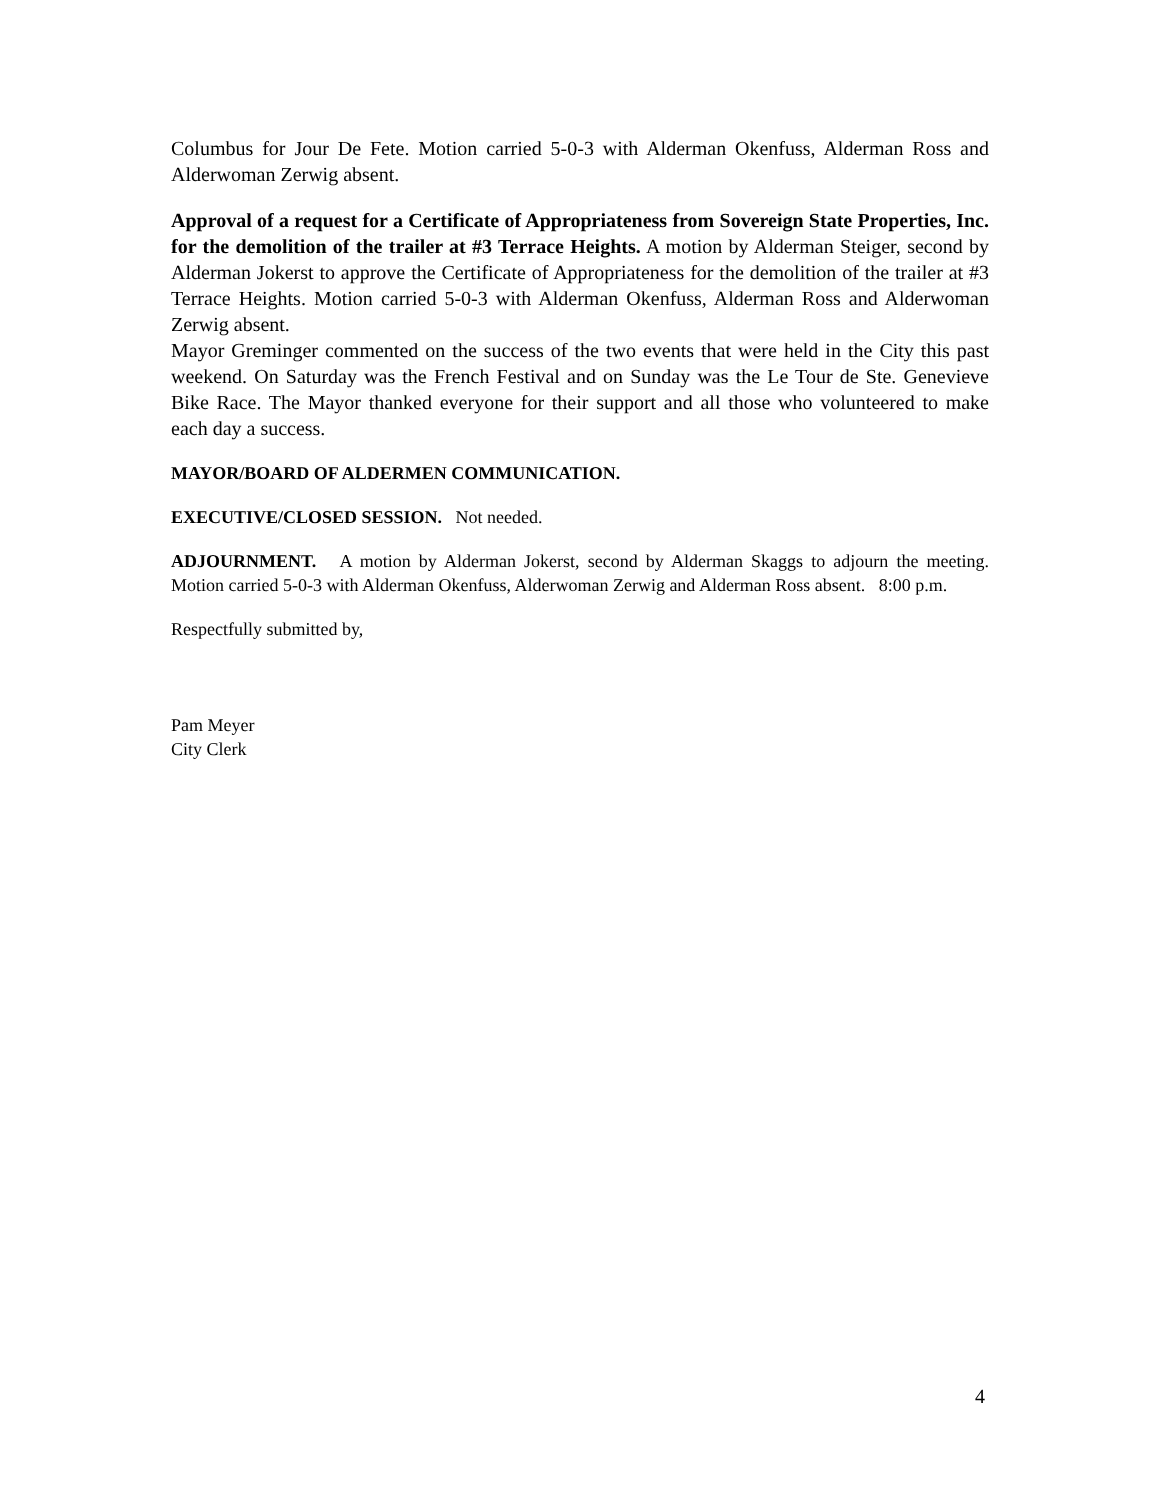Columbus for Jour De Fete. Motion carried 5-0-3 with Alderman Okenfuss, Alderman Ross and Alderwoman Zerwig absent.
Approval of a request for a Certificate of Appropriateness from Sovereign State Properties, Inc. for the demolition of the trailer at #3 Terrace Heights. A motion by Alderman Steiger, second by Alderman Jokerst to approve the Certificate of Appropriateness for the demolition of the trailer at #3 Terrace Heights. Motion carried 5-0-3 with Alderman Okenfuss, Alderman Ross and Alderwoman Zerwig absent.
Mayor Greminger commented on the success of the two events that were held in the City this past weekend. On Saturday was the French Festival and on Sunday was the Le Tour de Ste. Genevieve Bike Race. The Mayor thanked everyone for their support and all those who volunteered to make each day a success.
MAYOR/BOARD OF ALDERMEN COMMUNICATION.
EXECUTIVE/CLOSED SESSION. Not needed.
ADJOURNMENT. A motion by Alderman Jokerst, second by Alderman Skaggs to adjourn the meeting. Motion carried 5-0-3 with Alderman Okenfuss, Alderwoman Zerwig and Alderman Ross absent. 8:00 p.m.
Respectfully submitted by,
Pam Meyer
City Clerk
4